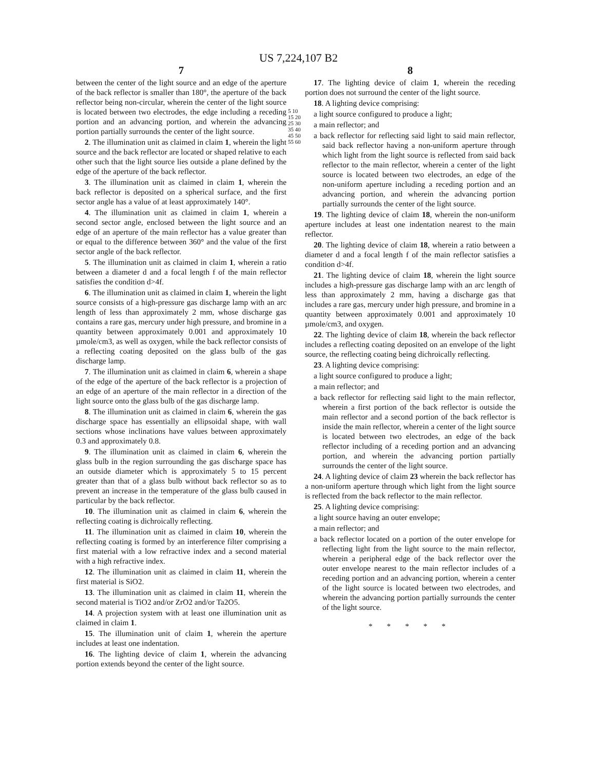US 7,224,107 B2
7
between the center of the light source and an edge of the aperture of the back reflector is smaller than 180°, the aperture of the back reflector being non-circular, wherein the center of the light source is located between two electrodes, the edge including a receding portion and an advancing portion, and wherein the advancing portion partially surrounds the center of the light source.
2. The illumination unit as claimed in claim 1, wherein the light source and the back reflector are located or shaped relative to each other such that the light source lies outside a plane defined by the edge of the aperture of the back reflector.
3. The illumination unit as claimed in claim 1, wherein the back reflector is deposited on a spherical surface, and the first sector angle has a value of at least approximately 140°.
4. The illumination unit as claimed in claim 1, wherein a second sector angle, enclosed between the light source and an edge of an aperture of the main reflector has a value greater than or equal to the difference between 360° and the value of the first sector angle of the back reflector.
5. The illumination unit as claimed in claim 1, wherein a ratio between a diameter d and a focal length f of the main reflector satisfies the condition d>4f.
6. The illumination unit as claimed in claim 1, wherein the light source consists of a high-pressure gas discharge lamp with an arc length of less than approximately 2 mm, whose discharge gas contains a rare gas, mercury under high pressure, and bromine in a quantity between approximately 0.001 and approximately 10 µmole/cm3, as well as oxygen, while the back reflector consists of a reflecting coating deposited on the glass bulb of the gas discharge lamp.
7. The illumination unit as claimed in claim 6, wherein a shape of the edge of the aperture of the back reflector is a projection of an edge of an aperture of the main reflector in a direction of the light source onto the glass bulb of the gas discharge lamp.
8. The illumination unit as claimed in claim 6, wherein the gas discharge space has essentially an ellipsoidal shape, with wall sections whose inclinations have values between approximately 0.3 and approximately 0.8.
9. The illumination unit as claimed in claim 6, wherein the glass bulb in the region surrounding the gas discharge space has an outside diameter which is approximately 5 to 15 percent greater than that of a glass bulb without back reflector so as to prevent an increase in the temperature of the glass bulb caused in particular by the back reflector.
10. The illumination unit as claimed in claim 6, wherein the reflecting coating is dichroically reflecting.
11. The illumination unit as claimed in claim 10, wherein the reflecting coating is formed by an interference filter comprising a first material with a low refractive index and a second material with a high refractive index.
12. The illumination unit as claimed in claim 11, wherein the first material is SiO2.
13. The illumination unit as claimed in claim 11, wherein the second material is TiO2 and/or ZrO2 and/or Ta2O5.
14. A projection system with at least one illumination unit as claimed in claim 1.
15. The illumination unit of claim 1, wherein the aperture includes at least one indentation.
16. The lighting device of claim 1, wherein the advancing portion extends beyond the center of the light source.
5 10 15 20 25 30 35 40 45 50 55 60
8
17. The lighting device of claim 1, wherein the receding portion does not surround the center of the light source.
18. A lighting device comprising:
a light source configured to produce a light;
a main reflector; and
a back reflector for reflecting said light to said main reflector, said back reflector having a non-uniform aperture through which light from the light source is reflected from said back reflector to the main reflector, wherein a center of the light source is located between two electrodes, an edge of the non-uniform aperture including a receding portion and an advancing portion, and wherein the advancing portion partially surrounds the center of the light source.
19. The lighting device of claim 18, wherein the non-uniform aperture includes at least one indentation nearest to the main reflector.
20. The lighting device of claim 18, wherein a ratio between a diameter d and a focal length f of the main reflector satisfies a condition d>4f.
21. The lighting device of claim 18, wherein the light source includes a high-pressure gas discharge lamp with an arc length of less than approximately 2 mm, having a discharge gas that includes a rare gas, mercury under high pressure, and bromine in a quantity between approximately 0.001 and approximately 10 µmole/cm3, and oxygen.
22. The lighting device of claim 18, wherein the back reflector includes a reflecting coating deposited on an envelope of the light source, the reflecting coating being dichroically reflecting.
23. A lighting device comprising:
a light source configured to produce a light;
a main reflector; and
a back reflector for reflecting said light to the main reflector, wherein a first portion of the back reflector is outside the main reflector and a second portion of the back reflector is inside the main reflector, wherein a center of the light source is located between two electrodes, an edge of the back reflector including of a receding portion and an advancing portion, and wherein the advancing portion partially surrounds the center of the light source.
24. A lighting device of claim 23 wherein the back reflector has a non-uniform aperture through which light from the light source is reflected from the back reflector to the main reflector.
25. A lighting device comprising:
a light source having an outer envelope;
a main reflector; and
a back reflector located on a portion of the outer envelope for reflecting light from the light source to the main reflector, wherein a peripheral edge of the back reflector over the outer envelope nearest to the main reflector includes of a receding portion and an advancing portion, wherein a center of the light source is located between two electrodes, and wherein the advancing portion partially surrounds the center of the light source.
* * * * *